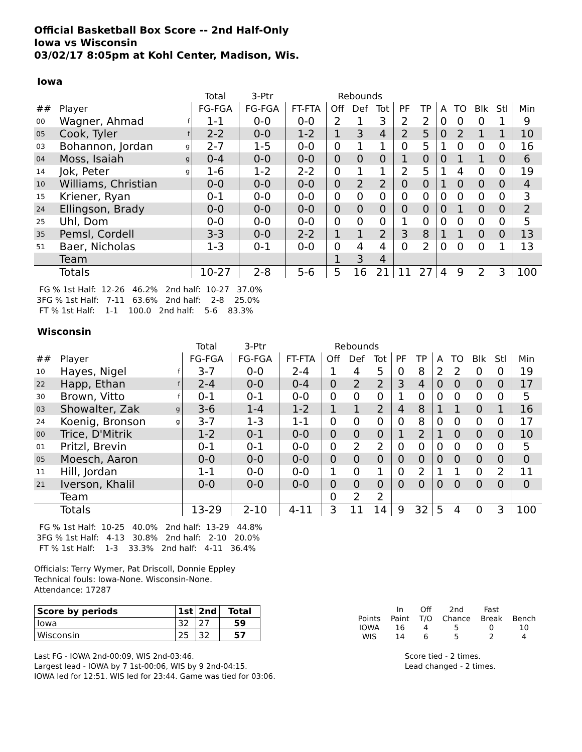Official Basketball Box Score -- 2nd Half-Only
Iowa vs Wisconsin
03/02/17 8:05pm at Kohl Center, Madison, Wis.
Iowa
| | | | Total | 3-Ptr | | Rebounds | | | | | | | | | |
| --- | --- | --- | --- | --- | --- | --- | --- | --- | --- | --- | --- | --- | --- | --- | --- |
| ## | Player | | FG-FGA | FG-FGA | FT-FTA | Off | Def | Tot | PF | TP | A | TO | Blk | Stl | Min |
| 00 | Wagner, Ahmad | f | 1-1 | 0-0 | 0-0 | 2 | 1 | 3 | 2 | 2 | 0 | 0 | 0 | 1 | 9 |
| 05 | Cook, Tyler | f | 2-2 | 0-0 | 1-2 | 1 | 3 | 4 | 2 | 5 | 0 | 2 | 1 | 1 | 10 |
| 03 | Bohannon, Jordan | g | 2-7 | 1-5 | 0-0 | 0 | 1 | 1 | 0 | 5 | 1 | 0 | 0 | 0 | 16 |
| 04 | Moss, Isaiah | g | 0-4 | 0-0 | 0-0 | 0 | 0 | 0 | 1 | 0 | 0 | 1 | 1 | 0 | 6 |
| 14 | Jok, Peter | g | 1-6 | 1-2 | 2-2 | 0 | 1 | 1 | 2 | 5 | 1 | 4 | 0 | 0 | 19 |
| 10 | Williams, Christian | | 0-0 | 0-0 | 0-0 | 0 | 2 | 2 | 0 | 0 | 1 | 0 | 0 | 0 | 4 |
| 15 | Kriener, Ryan | | 0-1 | 0-0 | 0-0 | 0 | 0 | 0 | 0 | 0 | 0 | 0 | 0 | 0 | 3 |
| 24 | Ellingson, Brady | | 0-0 | 0-0 | 0-0 | 0 | 0 | 0 | 0 | 0 | 0 | 1 | 0 | 0 | 2 |
| 25 | Uhl, Dom | | 0-0 | 0-0 | 0-0 | 0 | 0 | 0 | 1 | 0 | 0 | 0 | 0 | 0 | 5 |
| 35 | Pemsl, Cordell | | 3-3 | 0-0 | 2-2 | 1 | 1 | 2 | 3 | 8 | 1 | 1 | 0 | 0 | 13 |
| 51 | Baer, Nicholas | | 1-3 | 0-1 | 0-0 | 0 | 4 | 4 | 0 | 2 | 0 | 0 | 0 | 1 | 13 |
| | Team | | | | | 1 | 3 | 4 | | | | | | | |
| | Totals | | 10-27 | 2-8 | 5-6 | 5 | 16 | 21 | 11 | 27 | 4 | 9 | 2 | 3 | 100 |
FG % 1st Half: 12-26 46.2% 2nd half: 10-27 37.0% 3FG % 1st Half: 7-11 63.6% 2nd half: 2-8 25.0% FT % 1st Half: 1-1 100.0 2nd half: 5-6 83.3%
Wisconsin
| | | | Total | 3-Ptr | | Rebounds | | | | | | | | | |
| --- | --- | --- | --- | --- | --- | --- | --- | --- | --- | --- | --- | --- | --- | --- | --- |
| ## | Player | | FG-FGA | FG-FGA | FT-FTA | Off | Def | Tot | PF | TP | A | TO | Blk | Stl | Min |
| 10 | Hayes, Nigel | f | 3-7 | 0-0 | 2-4 | 1 | 4 | 5 | 0 | 8 | 2 | 2 | 0 | 0 | 19 |
| 22 | Happ, Ethan | f | 2-4 | 0-0 | 0-4 | 0 | 2 | 2 | 3 | 4 | 0 | 0 | 0 | 0 | 17 |
| 30 | Brown, Vitto | f | 0-1 | 0-1 | 0-0 | 0 | 0 | 0 | 1 | 0 | 0 | 0 | 0 | 0 | 5 |
| 03 | Showalter, Zak | g | 3-6 | 1-4 | 1-2 | 1 | 1 | 2 | 4 | 8 | 1 | 1 | 0 | 1 | 16 |
| 24 | Koenig, Bronson | g | 3-7 | 1-3 | 1-1 | 0 | 0 | 0 | 0 | 8 | 0 | 0 | 0 | 0 | 17 |
| 00 | Trice, D'Mitrik | | 1-2 | 0-1 | 0-0 | 0 | 0 | 0 | 1 | 2 | 1 | 0 | 0 | 0 | 10 |
| 01 | Pritzl, Brevin | | 0-1 | 0-1 | 0-0 | 0 | 2 | 2 | 0 | 0 | 0 | 0 | 0 | 0 | 5 |
| 05 | Moesch, Aaron | | 0-0 | 0-0 | 0-0 | 0 | 0 | 0 | 0 | 0 | 0 | 0 | 0 | 0 | 0 |
| 11 | Hill, Jordan | | 1-1 | 0-0 | 0-0 | 1 | 0 | 1 | 0 | 2 | 1 | 1 | 0 | 2 | 11 |
| 21 | Iverson, Khalil | | 0-0 | 0-0 | 0-0 | 0 | 0 | 0 | 0 | 0 | 0 | 0 | 0 | 0 | 0 |
| | Team | | | | | 0 | 2 | 2 | | | | | | | |
| | Totals | | 13-29 | 2-10 | 4-11 | 3 | 11 | 14 | 9 | 32 | 5 | 4 | 0 | 3 | 100 |
FG % 1st Half: 10-25 40.0% 2nd half: 13-29 44.8% 3FG % 1st Half: 4-13 30.8% 2nd half: 2-10 20.0% FT % 1st Half: 1-3 33.3% 2nd half: 4-11 36.4%
Officials: Terry Wymer, Pat Driscoll, Donnie Eppley
Technical fouls: Iowa-None. Wisconsin-None.
Attendance: 17287
| Score by periods | 1st | 2nd | Total |
| --- | --- | --- | --- |
| Iowa | 32 | 27 | 59 |
| Wisconsin | 25 | 32 | 57 |
| | In | Off | 2nd | Fast | |
| Points | Paint | T/O | Chance | Break | Bench |
| IOWA | 16 | 4 | 5 | 0 | 10 |
| WIS | 14 | 6 | 5 | 2 | 4 |
Last FG - IOWA 2nd-00:09, WIS 2nd-03:46.
Largest lead - IOWA by 7 1st-00:06, WIS by 9 2nd-04:15.
IOWA led for 12:51. WIS led for 23:44. Game was tied for 03:06.
Score tied - 2 times.
Lead changed - 2 times.